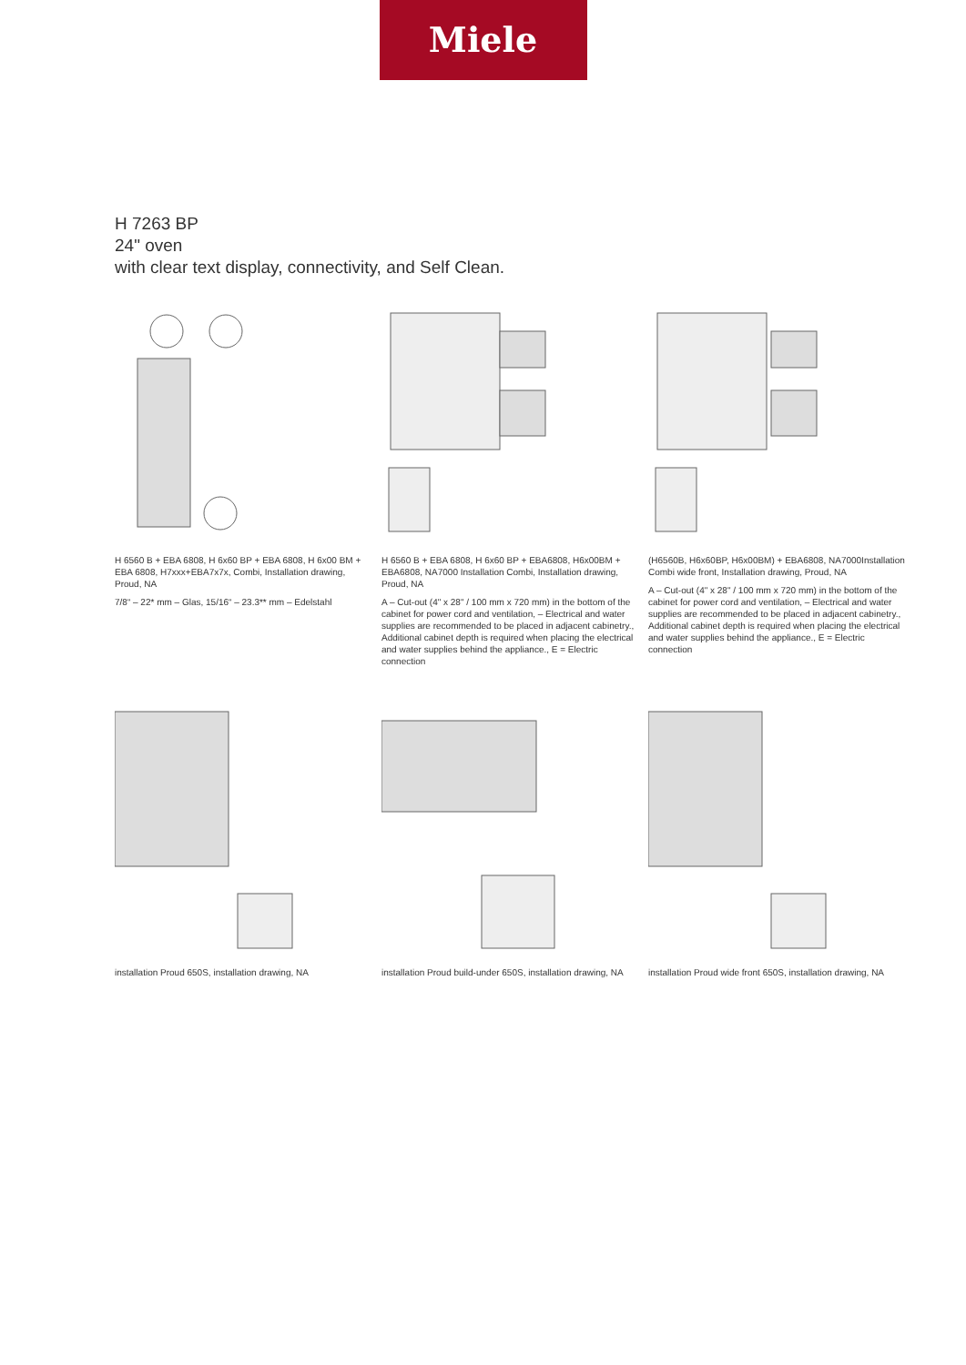Miele
H 7263 BP
24" oven
with clear text display, connectivity, and Self Clean.
H 6560 B + EBA 6808, H 6x60 BP + EBA 6808, H 6x00 BM + EBA 6808, H7xxx+EBA7x7x, Combi, Installation drawing, Proud, NA
7/8“ – 22* mm – Glas, 15/16“ – 23.3** mm – Edelstahl
H 6560 B + EBA 6808, H 6x60 BP + EBA6808, H6x00BM + EBA6808, NA7000 Installation Combi, Installation drawing, Proud, NA
A – Cut-out (4" x 28" / 100 mm x 720 mm) in the bottom of the cabinet for power cord and ventilation, – Electrical and water supplies are recommended to be placed in adjacent cabinetry., Additional cabinet depth is required when placing the electrical and water supplies behind the appliance., E = Electric connection
(H6560B, H6x60BP, H6x00BM) + EBA6808, NA7000Installation Combi wide front, Installation drawing, Proud, NA
A – Cut-out (4" x 28" / 100 mm x 720 mm) in the bottom of the cabinet for power cord and ventilation, – Electrical and water supplies are recommended to be placed in adjacent cabinetry., Additional cabinet depth is required when placing the electrical and water supplies behind the appliance., E = Electric connection
installation Proud 650S, installation drawing, NA
installation Proud build-under 650S, installation drawing, NA
installation Proud wide front 650S, installation drawing, NA